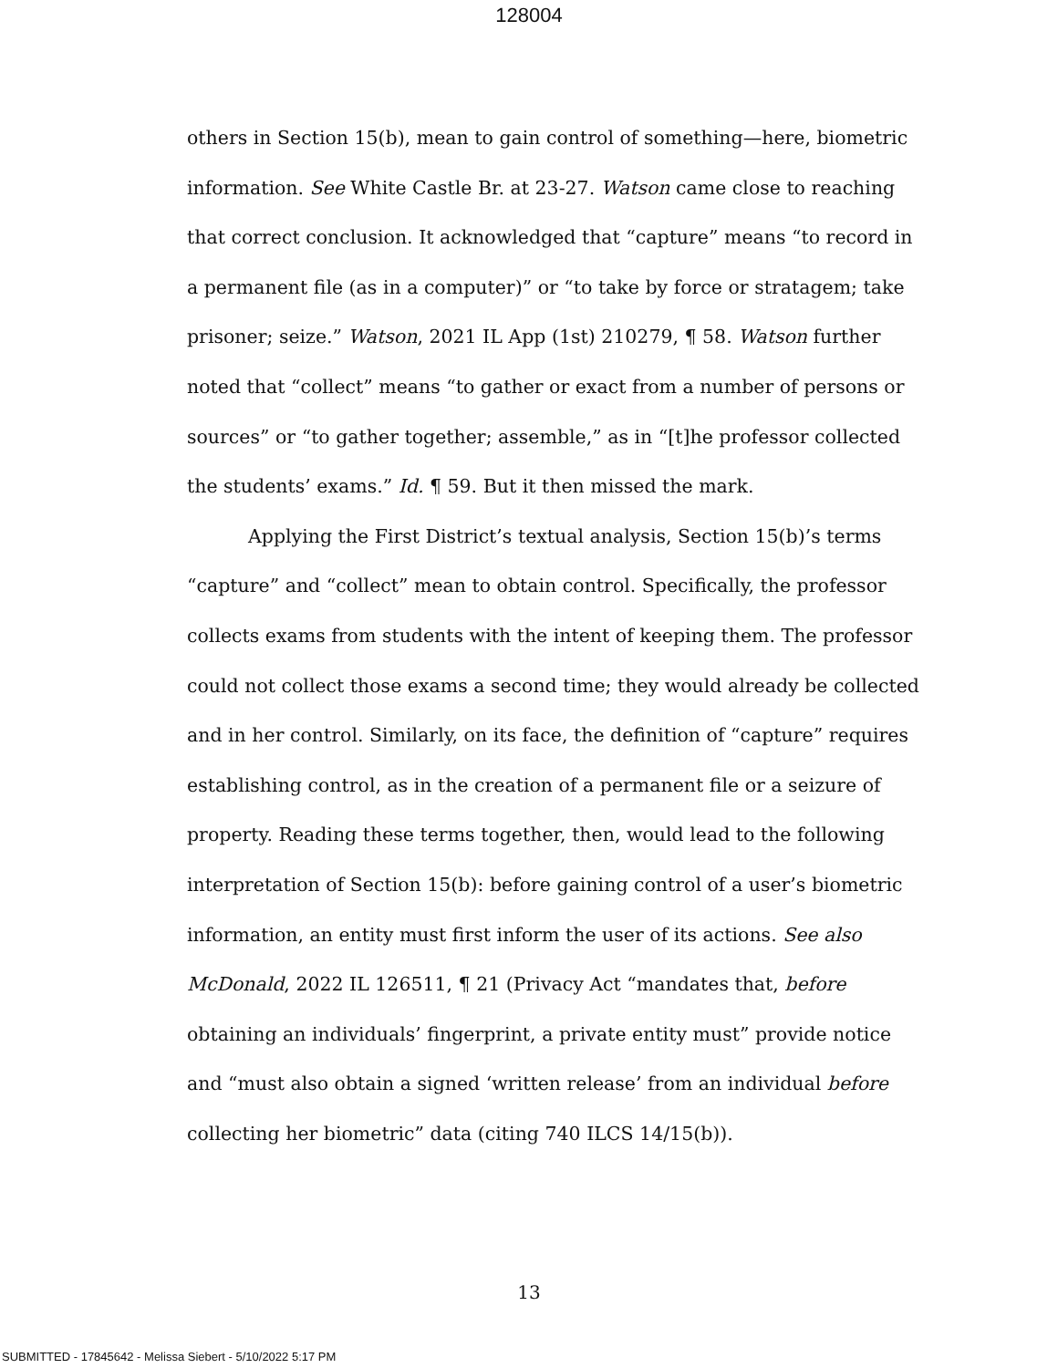128004
others in Section 15(b), mean to gain control of something—here, biometric information. See White Castle Br. at 23-27. Watson came close to reaching that correct conclusion. It acknowledged that “capture” means “to record in a permanent file (as in a computer)” or “to take by force or stratagem; take prisoner; seize.” Watson, 2021 IL App (1st) 210279, ¶ 58. Watson further noted that “collect” means “to gather or exact from a number of persons or sources” or “to gather together; assemble,” as in “[t]he professor collected the students’ exams.” Id. ¶ 59. But it then missed the mark.
Applying the First District’s textual analysis, Section 15(b)’s terms “capture” and “collect” mean to obtain control. Specifically, the professor collects exams from students with the intent of keeping them. The professor could not collect those exams a second time; they would already be collected and in her control. Similarly, on its face, the definition of “capture” requires establishing control, as in the creation of a permanent file or a seizure of property. Reading these terms together, then, would lead to the following interpretation of Section 15(b): before gaining control of a user’s biometric information, an entity must first inform the user of its actions. See also McDonald, 2022 IL 126511, ¶ 21 (Privacy Act “mandates that, before obtaining an individuals’ fingerprint, a private entity must” provide notice and “must also obtain a signed ‘written release’ from an individual before collecting her biometric” data (citing 740 ILCS 14/15(b)).
13
SUBMITTED - 17845642 - Melissa Siebert - 5/10/2022 5:17 PM